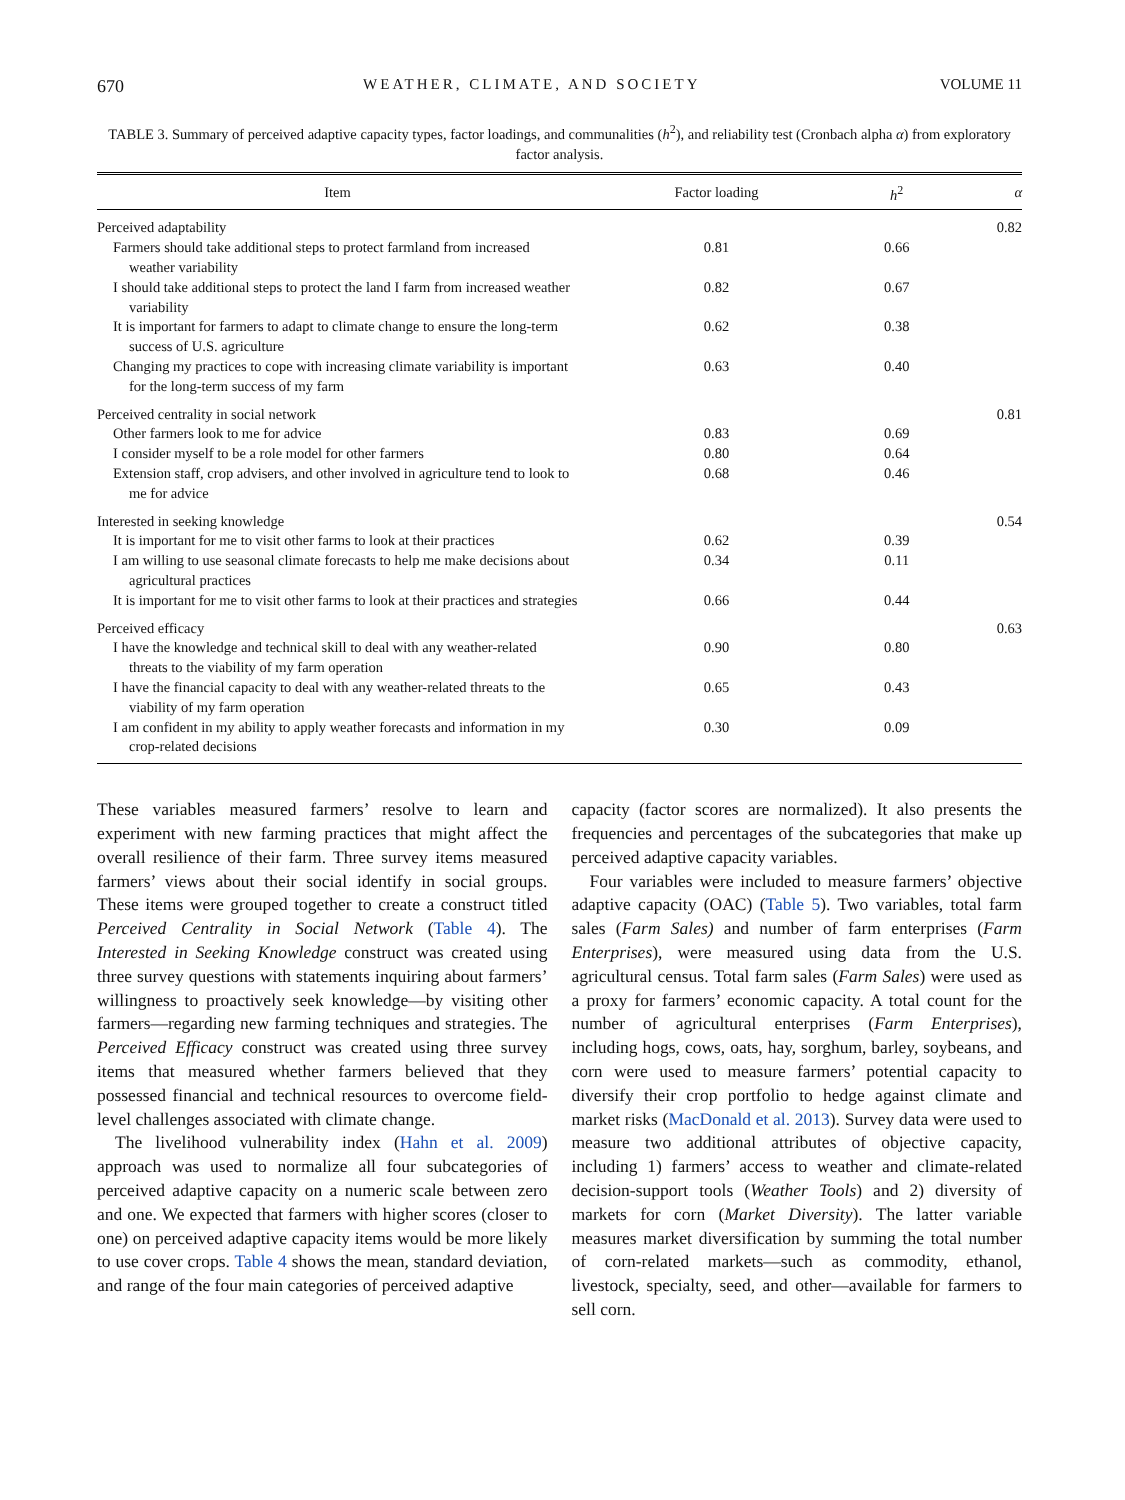670 WEATHER, CLIMATE, AND SOCIETY VOLUME 11
TABLE 3. Summary of perceived adaptive capacity types, factor loadings, and communalities (h<sup>2</sup>), and reliability test (Cronbach alpha α) from exploratory factor analysis.
| Item | Factor loading | h<sup>2</sup> | α |
| --- | --- | --- | --- |
| Perceived adaptability | | | 0.82 |
| Farmers should take additional steps to protect farmland from increased weather variability | 0.81 | 0.66 | |
| I should take additional steps to protect the land I farm from increased weather variability | 0.82 | 0.67 | |
| It is important for farmers to adapt to climate change to ensure the long-term success of U.S. agriculture | 0.62 | 0.38 | |
| Changing my practices to cope with increasing climate variability is important for the long-term success of my farm | 0.63 | 0.40 | |
| Perceived centrality in social network | | | 0.81 |
| Other farmers look to me for advice | 0.83 | 0.69 | |
| I consider myself to be a role model for other farmers | 0.80 | 0.64 | |
| Extension staff, crop advisers, and other involved in agriculture tend to look to me for advice | 0.68 | 0.46 | |
| Interested in seeking knowledge | | | 0.54 |
| It is important for me to visit other farms to look at their practices | 0.62 | 0.39 | |
| I am willing to use seasonal climate forecasts to help me make decisions about agricultural practices | 0.34 | 0.11 | |
| It is important for me to visit other farms to look at their practices and strategies | 0.66 | 0.44 | |
| Perceived efficacy | | | 0.63 |
| I have the knowledge and technical skill to deal with any weather-related threats to the viability of my farm operation | 0.90 | 0.80 | |
| I have the financial capacity to deal with any weather-related threats to the viability of my farm operation | 0.65 | 0.43 | |
| I am confident in my ability to apply weather forecasts and information in my crop-related decisions | 0.30 | 0.09 | |
These variables measured farmers’ resolve to learn and experiment with new farming practices that might affect the overall resilience of their farm. Three survey items measured farmers’ views about their social identify in social groups. These items were grouped together to create a construct titled Perceived Centrality in Social Network (Table 4). The Interested in Seeking Knowledge construct was created using three survey questions with statements inquiring about farmers’ willingness to proactively seek knowledge—by visiting other farmers—regarding new farming techniques and strategies. The Perceived Efficacy construct was created using three survey items that measured whether farmers believed that they possessed financial and technical resources to overcome field-level challenges associated with climate change.
The livelihood vulnerability index (Hahn et al. 2009) approach was used to normalize all four subcategories of perceived adaptive capacity on a numeric scale between zero and one. We expected that farmers with higher scores (closer to one) on perceived adaptive capacity items would be more likely to use cover crops. Table 4 shows the mean, standard deviation, and range of the four main categories of perceived adaptive
capacity (factor scores are normalized). It also presents the frequencies and percentages of the subcategories that make up perceived adaptive capacity variables.
Four variables were included to measure farmers’ objective adaptive capacity (OAC) (Table 5). Two variables, total farm sales (Farm Sales) and number of farm enterprises (Farm Enterprises), were measured using data from the U.S. agricultural census. Total farm sales (Farm Sales) were used as a proxy for farmers’ economic capacity. A total count for the number of agricultural enterprises (Farm Enterprises), including hogs, cows, oats, hay, sorghum, barley, soybeans, and corn were used to measure farmers’ potential capacity to diversify their crop portfolio to hedge against climate and market risks (MacDonald et al. 2013). Survey data were used to measure two additional attributes of objective capacity, including 1) farmers’ access to weather and climate-related decision-support tools (Weather Tools) and 2) diversity of markets for corn (Market Diversity). The latter variable measures market diversification by summing the total number of corn-related markets—such as commodity, ethanol, livestock, specialty, seed, and other—available for farmers to sell corn.